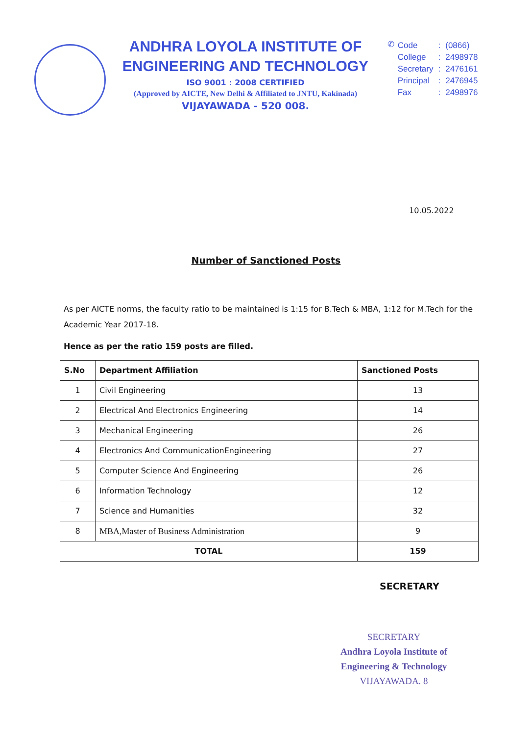ANDHRA LOYOLA INSTITUTE OF
ENGINEERING AND TECHNOLOGY
ISO 9001 : 2008 CERTIFIED
(Approved by AICTE, New Delhi & Affiliated to JNTU, Kakinada)
VIJAYAWADA - 520 008.
✆
| Code | : | (0866) |
| College | : | 2498978 |
| Secretary | : | 2476161 |
| Principal | : | 2476945 |
| Fax | : | 2498976 |
10.05.2022
Number of Sanctioned Posts
As per AICTE norms, the faculty ratio to be maintained is 1:15 for B.Tech & MBA, 1:12 for M.Tech for the Academic Year 2017-18.
Hence as per the ratio 159 posts are filled.
| S.No | Department Affiliation | Sanctioned Posts |
| --- | --- | --- |
| 1 | Civil Engineering | 13 |
| 2 | Electrical And Electronics Engineering | 14 |
| 3 | Mechanical Engineering | 26 |
| 4 | Electronics And CommunicationEngineering | 27 |
| 5 | Computer Science And Engineering | 26 |
| 6 | Information Technology | 12 |
| 7 | Science and Humanities | 32 |
| 8 | MBA,Master of Business Administration | 9 |
| TOTAL | | 159 |
SECRETARY
SECRETARY
Andhra Loyola Institute of
Engineering & Technology
VIJAYAWADA. 8